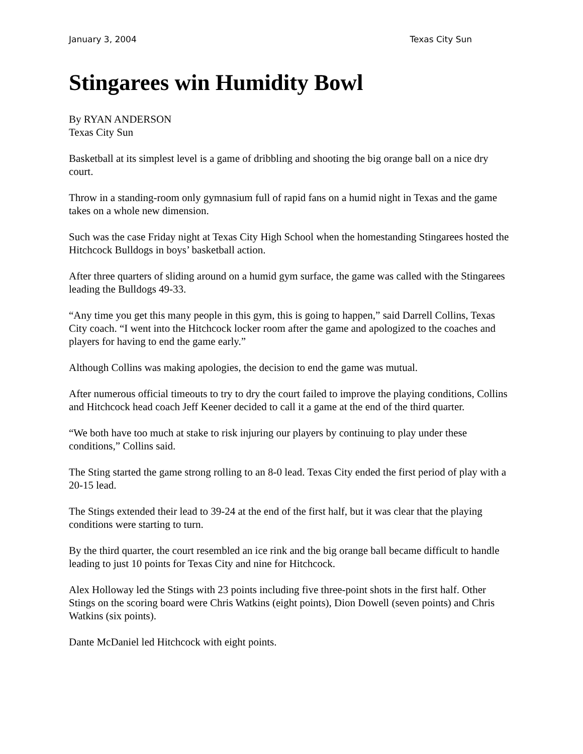January 3, 2004 Texas City Sun
Stingarees win Humidity Bowl
By RYAN ANDERSON
Texas City Sun
Basketball at its simplest level is a game of dribbling and shooting the big orange ball on a nice dry court.
Throw in a standing-room only gymnasium full of rapid fans on a humid night in Texas and the game takes on a whole new dimension.
Such was the case Friday night at Texas City High School when the homestanding Stingarees hosted the Hitchcock Bulldogs in boys’ basketball action.
After three quarters of sliding around on a humid gym surface, the game was called with the Stingarees leading the Bulldogs 49-33.
“Any time you get this many people in this gym, this is going to happen,” said Darrell Collins, Texas City coach. “I went into the Hitchcock locker room after the game and apologized to the coaches and players for having to end the game early.”
Although Collins was making apologies, the decision to end the game was mutual.
After numerous official timeouts to try to dry the court failed to improve the playing conditions, Collins and Hitchcock head coach Jeff Keener decided to call it a game at the end of the third quarter.
“We both have too much at stake to risk injuring our players by continuing to play under these conditions,” Collins said.
The Sting started the game strong rolling to an 8-0 lead. Texas City ended the first period of play with a 20-15 lead.
The Stings extended their lead to 39-24 at the end of the first half, but it was clear that the playing conditions were starting to turn.
By the third quarter, the court resembled an ice rink and the big orange ball became difficult to handle leading to just 10 points for Texas City and nine for Hitchcock.
Alex Holloway led the Stings with 23 points including five three-point shots in the first half. Other Stings on the scoring board were Chris Watkins (eight points), Dion Dowell (seven points) and Chris Watkins (six points).
Dante McDaniel led Hitchcock with eight points.